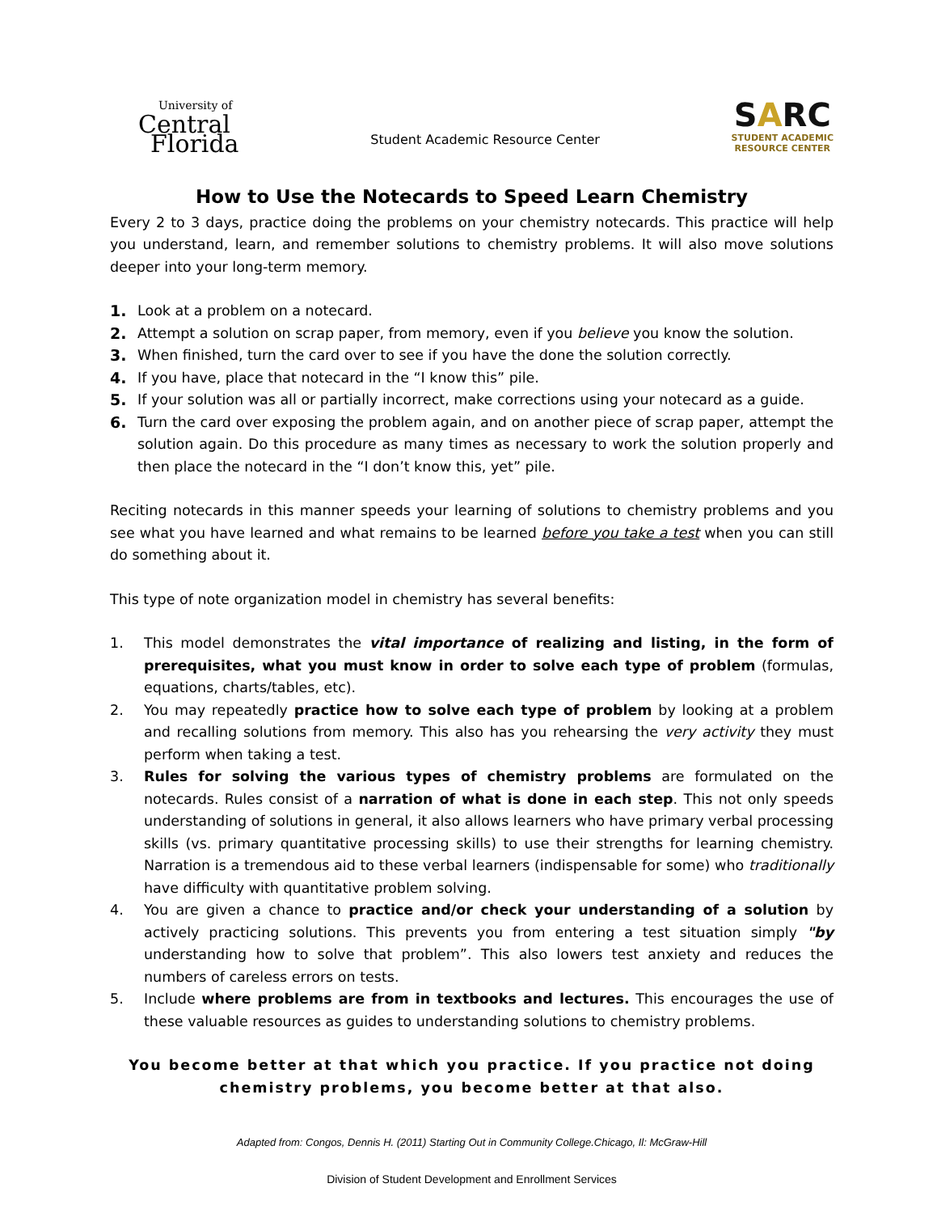University of
Central
Florida
Student Academic Resource Center
SARC
STUDENT ACADEMIC
RESOURCE CENTER
How to Use the Notecards to Speed Learn Chemistry
Every 2 to 3 days, practice doing the problems on your chemistry notecards. This practice will help you understand, learn, and remember solutions to chemistry problems. It will also move solutions deeper into your long-term memory.
1. Look at a problem on a notecard.
2. Attempt a solution on scrap paper, from memory, even if you believe you know the solution.
3. When finished, turn the card over to see if you have the done the solution correctly.
4. If you have, place that notecard in the “I know this” pile.
5. If your solution was all or partially incorrect, make corrections using your notecard as a guide.
6. Turn the card over exposing the problem again, and on another piece of scrap paper, attempt the solution again. Do this procedure as many times as necessary to work the solution properly and then place the notecard in the “I don’t know this, yet” pile.
Reciting notecards in this manner speeds your learning of solutions to chemistry problems and you see what you have learned and what remains to be learned before you take a test when you can still do something about it.
This type of note organization model in chemistry has several benefits:
1. This model demonstrates the vital importance of realizing and listing, in the form of prerequisites, what you must know in order to solve each type of problem (formulas, equations, charts/tables, etc).
2. You may repeatedly practice how to solve each type of problem by looking at a problem and recalling solutions from memory. This also has you rehearsing the very activity they must perform when taking a test.
3. Rules for solving the various types of chemistry problems are formulated on the notecards. Rules consist of a narration of what is done in each step. This not only speeds understanding of solutions in general, it also allows learners who have primary verbal processing skills (vs. primary quantitative processing skills) to use their strengths for learning chemistry. Narration is a tremendous aid to these verbal learners (indispensable for some) who traditionally have difficulty with quantitative problem solving.
4. You are given a chance to practice and/or check your understanding of a solution by actively practicing solutions. This prevents you from entering a test situation simply "by understanding how to solve that problem”. This also lowers test anxiety and reduces the numbers of careless errors on tests.
5. Include where problems are from in textbooks and lectures. This encourages the use of these valuable resources as guides to understanding solutions to chemistry problems.
You become better at that which you practice. If you practice not doing chemistry problems, you become better at that also.
Adapted from: Congos, Dennis H. (2011) Starting Out in Community College.Chicago, Il: McGraw-Hill
Division of Student Development and Enrollment Services